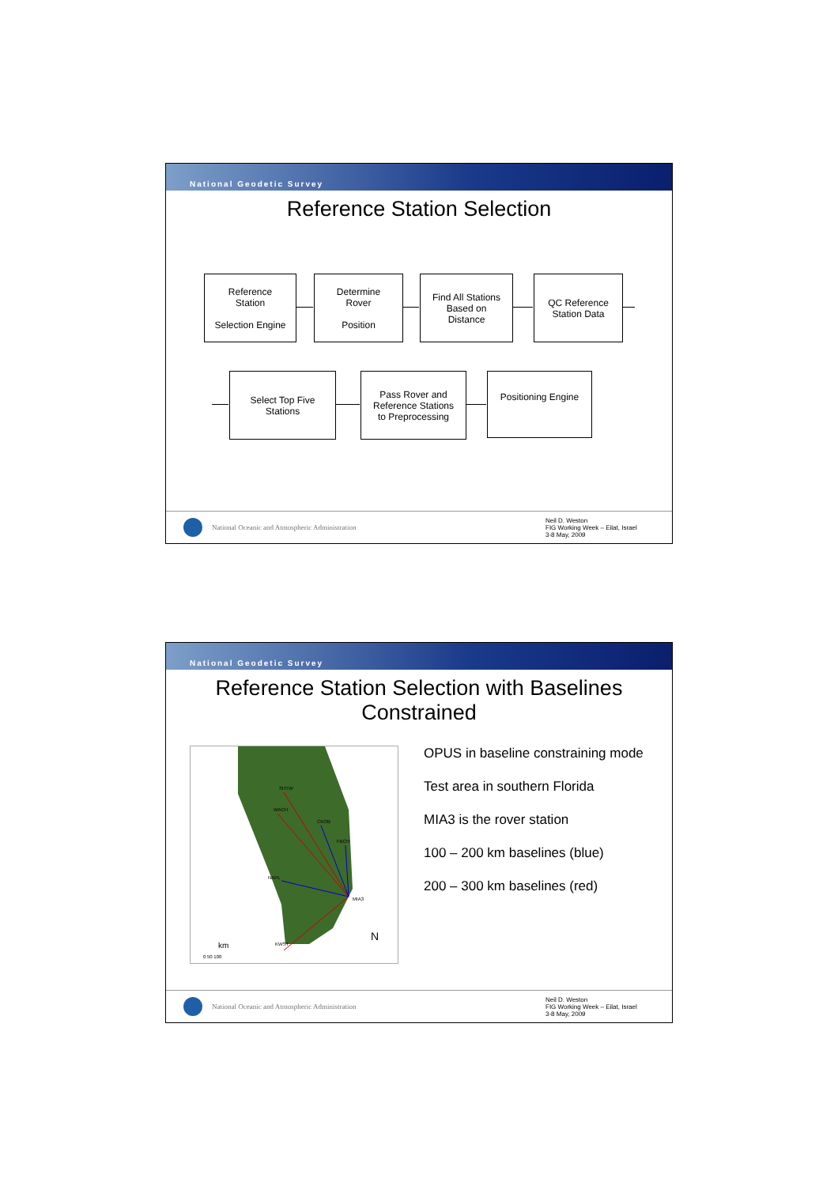National Geodetic Survey
Reference Station Selection
Reference
Station
Selection Engine
Determine
Rover
Position
Find All Stations
Based on
Distance
QC Reference
Station Data
Select Top Five
Stations
Pass Rover and
Reference Stations
to Preprocessing
Positioning Engine
National Oceanic and Atmospheric Administration
Neil D. Weston
FIG Working Week – Eilat, Israel
3-8 May, 2009
National Geodetic Survey
Reference Station Selection with Baselines
Constrained
MIA3
SHTW
WACH
CKOB
FBCH
NAPL
KWST
N
km
0 50 100
OPUS in baseline constraining mode
Test area in southern Florida
MIA3 is the rover station
100 – 200 km baselines (blue)
200 – 300 km baselines (red)
National Oceanic and Atmospheric Administration
Neil D. Weston
FIG Working Week – Eilat, Israel
3-8 May, 2009